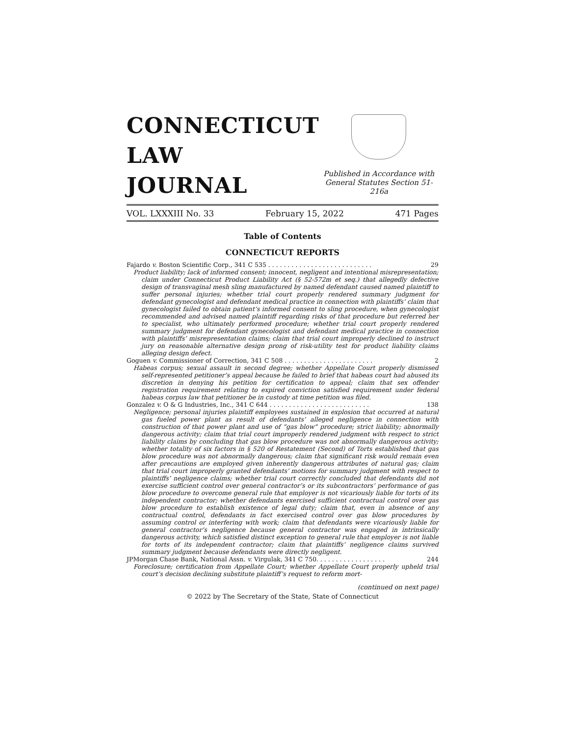CONNECTICUT
LAW
JOURNAL
Published in Accordance with
General Statutes Section 51-216a
VOL. LXXXIII No. 33 February 15, 2022 471 Pages
Table of Contents
CONNECTICUT REPORTS
Fajardo v. Boston Scientific Corp., 341 C 535 . . . . . . . . . . . . . . . . . . . . . . . . . . . 29
Product liability; lack of informed consent; innocent, negligent and intentional misrepresentation; claim under Connecticut Product Liability Act (§ 52-572m et seq.) that allegedly defective design of transvaginal mesh sling manufactured by named defendant caused named plaintiff to suffer personal injuries; whether trial court properly rendered summary judgment for defendant gynecologist and defendant medical practice in connection with plaintiffs’ claim that gynecologist failed to obtain patient’s informed consent to sling procedure, when gynecologist recommended and advised named plaintiff regarding risks of that procedure but referred her to specialist, who ultimately performed procedure; whether trial court properly rendered summary judgment for defendant gynecologist and defendant medical practice in connection with plaintiffs’ misrepresentation claims; claim that trial court improperly declined to instruct jury on reasonable alternative design prong of risk-utility test for product liability claims alleging design defect.
Goguen v. Commissioner of Correction, 341 C 508 . . . . . . . . . . . . . . . . . . . . . . . 2
Habeas corpus; sexual assault in second degree; whether Appellate Court properly dismissed self-represented petitioner’s appeal because he failed to brief that habeas court had abused its discretion in denying his petition for certification to appeal; claim that sex offender registration requirement relating to expired conviction satisfied requirement under federal habeas corpus law that petitioner be in custody at time petition was filed.
Gonzalez v. O & G Industries, Inc., 341 C 644 . . . . . . . . . . . . . . . . . . . . . . . . . . 138
Negligence; personal injuries plaintiff employees sustained in explosion that occurred at natural gas fueled power plant as result of defendants’ alleged negligence in connection with construction of that power plant and use of “gas blow” procedure; strict liability; abnormally dangerous activity; claim that trial court improperly rendered judgment with respect to strict liability claims by concluding that gas blow procedure was not abnormally dangerous activity; whether totality of six factors in § 520 of Restatement (Second) of Torts established that gas blow procedure was not abnormally dangerous; claim that significant risk would remain even after precautions are employed given inherently dangerous attributes of natural gas; claim that trial court improperly granted defendants’ motions for summary judgment with respect to plaintiffs’ negligence claims; whether trial court correctly concluded that defendants did not exercise sufficient control over general contractor’s or its subcontractors’ performance of gas blow procedure to overcome general rule that employer is not vicariously liable for torts of its independent contractor; whether defendants exercised sufficient contractual control over gas blow procedure to establish existence of legal duty; claim that, even in absence of any contractual control, defendants in fact exercised control over gas blow procedures by assuming control or interfering with work; claim that defendants were vicariously liable for general contractor’s negligence because general contractor was engaged in intrinsically dangerous activity, which satisfied distinct exception to general rule that employer is not liable for torts of its independent contractor; claim that plaintiffs’ negligence claims survived summary judgment because defendants were directly negligent.
JPMorgan Chase Bank, National Assn. v. Virgulak, 341 C 750. . . . . . . . . . . . . . . . . . 244
Foreclosure; certification from Appellate Court; whether Appellate Court properly upheld trial court’s decision declining substitute plaintiff’s request to reform mort-
(continued on next page)
© 2022 by The Secretary of the State, State of Connecticut